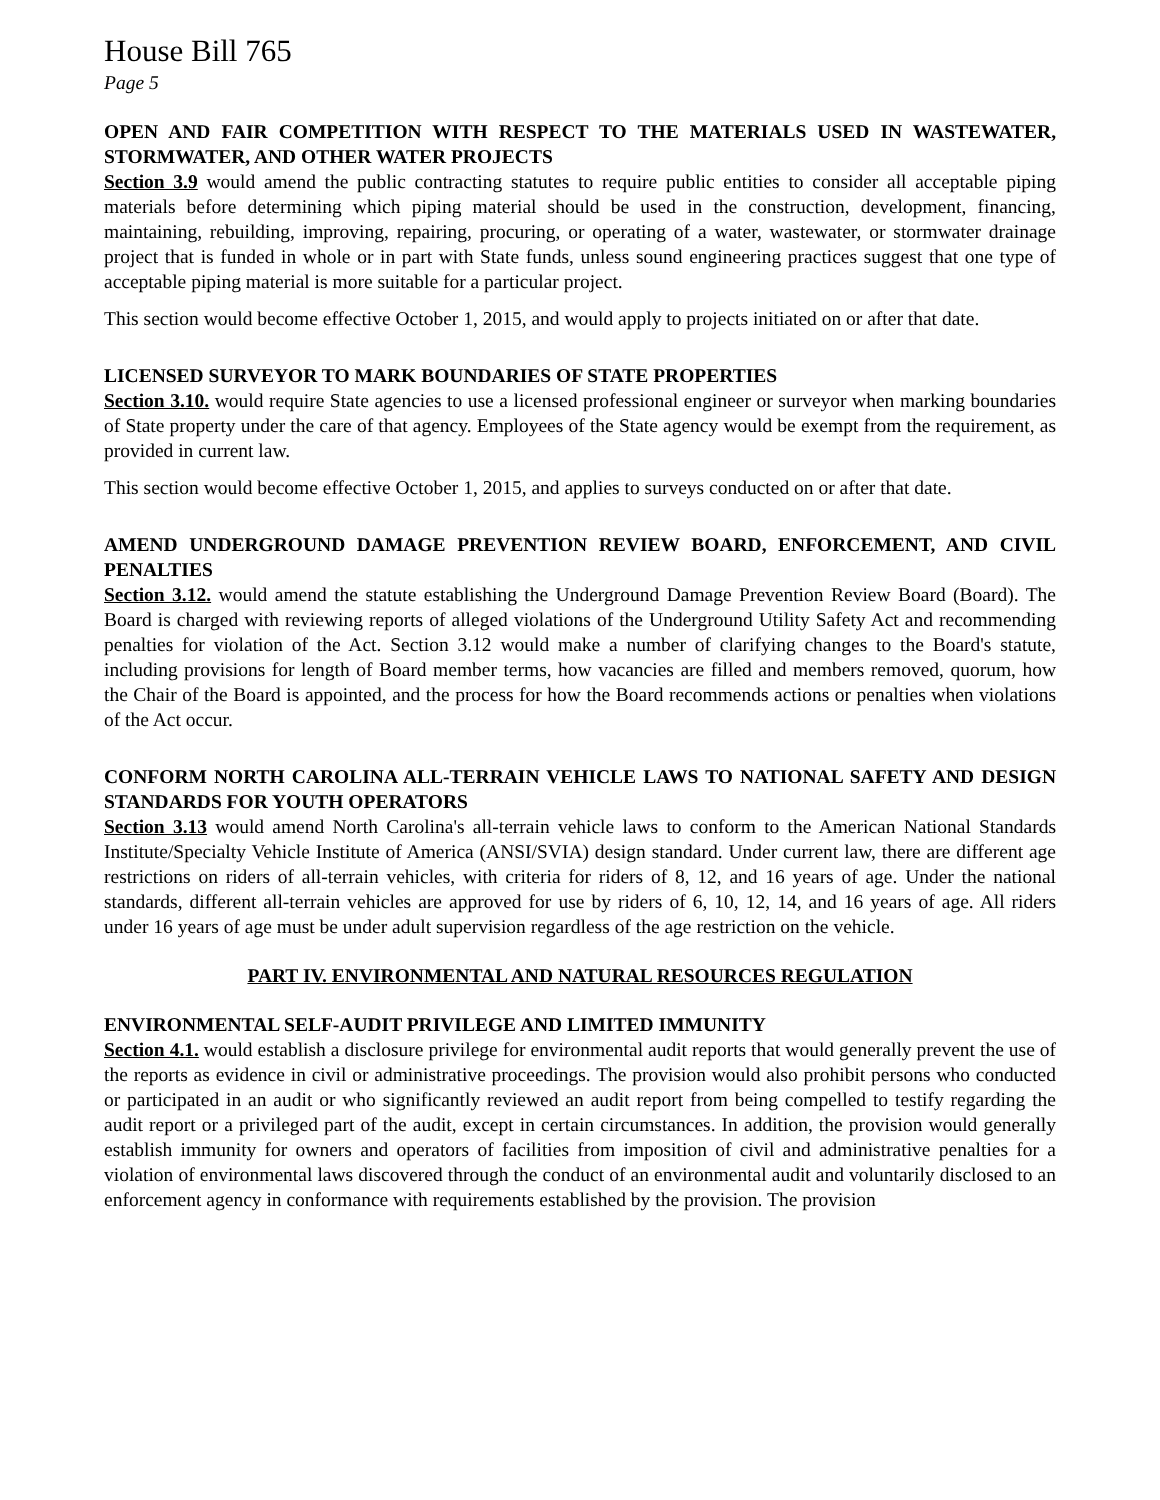House Bill 765
Page 5
OPEN AND FAIR COMPETITION WITH RESPECT TO THE MATERIALS USED IN WASTEWATER, STORMWATER, AND OTHER WATER PROJECTS
Section 3.9 would amend the public contracting statutes to require public entities to consider all acceptable piping materials before determining which piping material should be used in the construction, development, financing, maintaining, rebuilding, improving, repairing, procuring, or operating of a water, wastewater, or stormwater drainage project that is funded in whole or in part with State funds, unless sound engineering practices suggest that one type of acceptable piping material is more suitable for a particular project.
This section would become effective October 1, 2015, and would apply to projects initiated on or after that date.
LICENSED SURVEYOR TO MARK BOUNDARIES OF STATE PROPERTIES
Section 3.10. would require State agencies to use a licensed professional engineer or surveyor when marking boundaries of State property under the care of that agency. Employees of the State agency would be exempt from the requirement, as provided in current law.
This section would become effective October 1, 2015, and applies to surveys conducted on or after that date.
AMEND UNDERGROUND DAMAGE PREVENTION REVIEW BOARD, ENFORCEMENT, AND CIVIL PENALTIES
Section 3.12. would amend the statute establishing the Underground Damage Prevention Review Board (Board). The Board is charged with reviewing reports of alleged violations of the Underground Utility Safety Act and recommending penalties for violation of the Act. Section 3.12 would make a number of clarifying changes to the Board's statute, including provisions for length of Board member terms, how vacancies are filled and members removed, quorum, how the Chair of the Board is appointed, and the process for how the Board recommends actions or penalties when violations of the Act occur.
CONFORM NORTH CAROLINA ALL-TERRAIN VEHICLE LAWS TO NATIONAL SAFETY AND DESIGN STANDARDS FOR YOUTH OPERATORS
Section 3.13 would amend North Carolina's all-terrain vehicle laws to conform to the American National Standards Institute/Specialty Vehicle Institute of America (ANSI/SVIA) design standard. Under current law, there are different age restrictions on riders of all-terrain vehicles, with criteria for riders of 8, 12, and 16 years of age. Under the national standards, different all-terrain vehicles are approved for use by riders of 6, 10, 12, 14, and 16 years of age. All riders under 16 years of age must be under adult supervision regardless of the age restriction on the vehicle.
PART IV. ENVIRONMENTAL AND NATURAL RESOURCES REGULATION
ENVIRONMENTAL SELF-AUDIT PRIVILEGE AND LIMITED IMMUNITY
Section 4.1. would establish a disclosure privilege for environmental audit reports that would generally prevent the use of the reports as evidence in civil or administrative proceedings. The provision would also prohibit persons who conducted or participated in an audit or who significantly reviewed an audit report from being compelled to testify regarding the audit report or a privileged part of the audit, except in certain circumstances. In addition, the provision would generally establish immunity for owners and operators of facilities from imposition of civil and administrative penalties for a violation of environmental laws discovered through the conduct of an environmental audit and voluntarily disclosed to an enforcement agency in conformance with requirements established by the provision. The provision